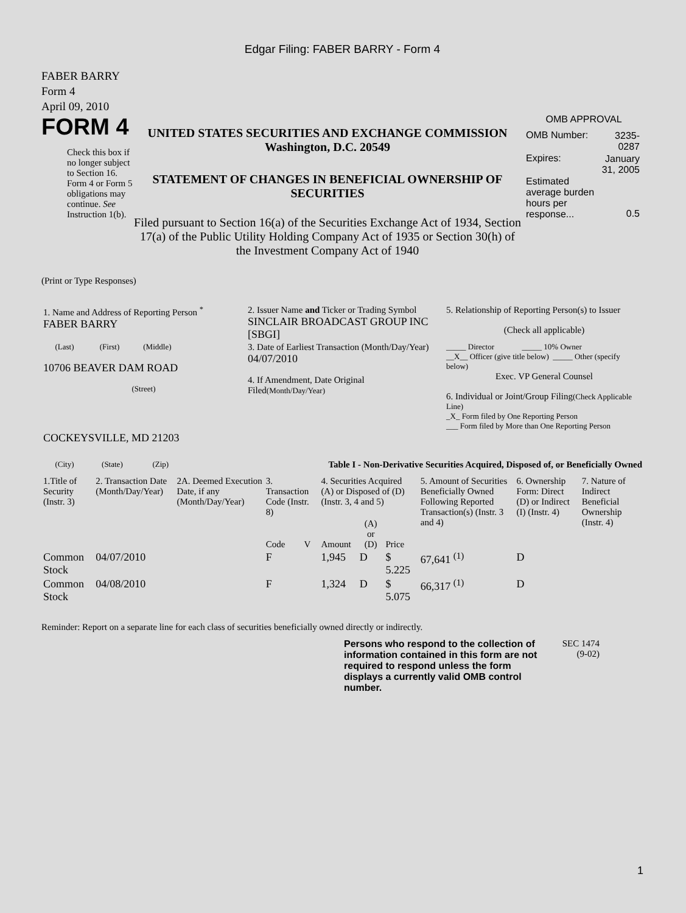Edgar Filing: FABER BARRY - Form 4
FABER BARRY
Form 4
April 09, 2010
FORM 4
Check this box if no longer subject to Section 16. Form 4 or Form 5 obligations may continue. See Instruction 1(b).
UNITED STATES SECURITIES AND EXCHANGE COMMISSION
Washington, D.C. 20549
STATEMENT OF CHANGES IN BENEFICIAL OWNERSHIP OF SECURITIES
Filed pursuant to Section 16(a) of the Securities Exchange Act of 1934, Section 17(a) of the Public Utility Holding Company Act of 1935 or Section 30(h) of the Investment Company Act of 1940
OMB APPROVAL
| OMB Number: | 3235-0287 |
| Expires: | January 31, 2005 |
| Estimated average burden hours per response... | 0.5 |
(Print or Type Responses)
| 1. Name and Address of Reporting Person <sup>*</sup> FABER BARRY | 2. Issuer Name and Ticker or Trading Symbol SINCLAIR BROADCAST GROUP INC [SBGI] | 5. Relationship of Reporting Person(s) to Issuer (Check all applicable) |
| (Last) (First) (Middle) 10706 BEAVER DAM ROAD (Street) | 3. Date of Earliest Transaction (Month/Day/Year) 04/07/2010 4. If Amendment, Date Original Filed (Month/Day/Year) | _____ Director _____ 10% Owner __X__ Officer (give title below) _____ Other (specify below) Exec. VP General Counsel 6. Individual or Joint/Group Filing (Check Applicable Line) _X_ Form filed by One Reporting Person ___ Form filed by More than One Reporting Person |
| COCKEYSVILLE, MD 21203 (City) (State) (Zip) | Table I - Non-Derivative Securities Acquired, Disposed of, or Beneficially Owned | |
| 1.Title of Security (Instr. 3) | 2. Transaction Date (Month/Day/Year) | 2A. Deemed Execution Date, if any (Month/Day/Year) | 3. Transaction Code (Instr. 8) | | 4. Securities Acquired (A) or Disposed of (D) (Instr. 3, 4 and 5) | | | 5. Amount of Securities Beneficially Owned Following Reported Transaction(s) (Instr. 3 and 4) | 6. Ownership Form: Direct (D) or Indirect (I) (Instr. 4) | 7. Nature of Indirect Beneficial Ownership (Instr. 4) |
| --- | --- | --- | --- | --- | --- | --- | --- | --- | --- | --- |
| | | | Code | V | Amount | (A) or (D) | Price | | | |
| Common Stock | 04/07/2010 | | F | | 1,945 | D | $ 5.225 | 67,641 <sup>(1)</sup> | D | |
| Common Stock | 04/08/2010 | | F | | 1,324 | D | $ 5.075 | 66,317 <sup>(1)</sup> | D | |
Reminder: Report on a separate line for each class of securities beneficially owned directly or indirectly.
Persons who respond to the collection of information contained in this form are not required to respond unless the form displays a currently valid OMB control number.
SEC 1474 (9-02)
1